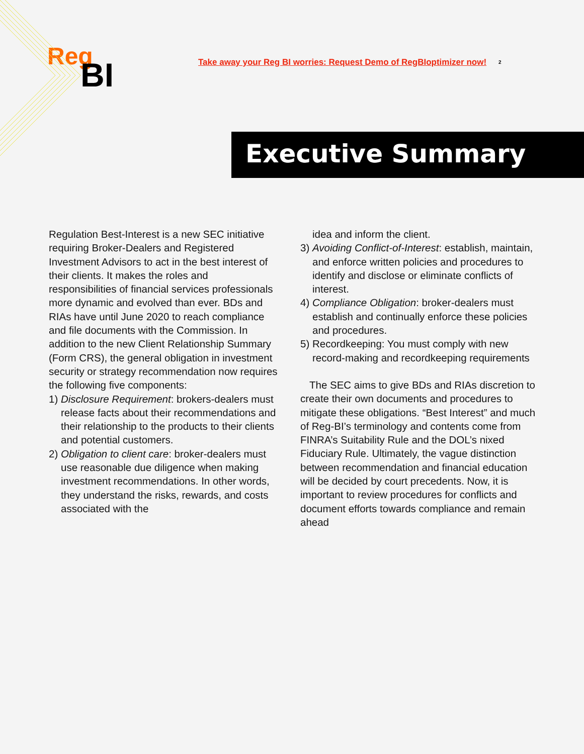Reg
BI
Take away your Reg BI worries: Request Demo of RegBIoptimizer now!
2
Executive Summary
Regulation Best-Interest is a new SEC initiative requiring Broker-Dealers and Registered Investment Advisors to act in the best interest of their clients. It makes the roles and responsibilities of financial services professionals more dynamic and evolved than ever. BDs and RIAs have until June 2020 to reach compliance and file documents with the Commission. In addition to the new Client Relationship Summary (Form CRS), the general obligation in investment security or strategy recommendation now requires the following five components:
1) Disclosure Requirement: brokers-dealers must release facts about their recommendations and their relationship to the products to their clients and potential customers.
2) Obligation to client care: broker-dealers must use reasonable due diligence when making investment recommendations. In other words, they understand the risks, rewards, and costs associated with the
idea and inform the client.
3) Avoiding Conflict-of-Interest: establish, maintain, and enforce written policies and procedures to identify and disclose or eliminate conflicts of interest.
4) Compliance Obligation: broker-dealers must establish and continually enforce these policies and procedures.
5) Recordkeeping: You must comply with new record-making and recordkeeping requirements
The SEC aims to give BDs and RIAs discretion to create their own documents and procedures to mitigate these obligations. “Best Interest” and much of Reg-BI’s terminology and contents come from FINRA’s Suitability Rule and the DOL’s nixed Fiduciary Rule. Ultimately, the vague distinction between recommendation and financial education will be decided by court precedents. Now, it is important to review procedures for conflicts and document efforts towards compliance and remain ahead